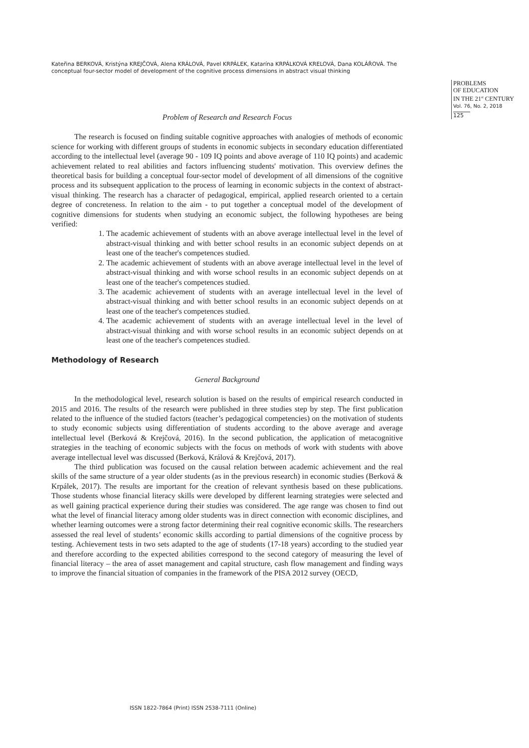Kateřina BERKOVÁ, Kristýna KREJČOVÁ, Alena KRÁLOVÁ, Pavel KRPÁLEK, Katarína KRPÁLKOVÁ KRELOVÁ, Dana KOLÁŘOVÁ. The conceptual four-sector model of development of the cognitive process dimensions in abstract visual thinking
PROBLEMS
OF EDUCATION
IN THE 21<sup>st</sup> CENTURY
Vol. 76, No. 2, 2018
125
Problem of Research and Research Focus
The research is focused on finding suitable cognitive approaches with analogies of methods of economic science for working with different groups of students in economic subjects in secondary education differentiated according to the intellectual level (average 90 - 109 IQ points and above average of 110 IQ points) and academic achievement related to real abilities and factors influencing students' motivation. This overview defines the theoretical basis for building a conceptual four-sector model of development of all dimensions of the cognitive process and its subsequent application to the process of learning in economic subjects in the context of abstract-visual thinking. The research has a character of pedagogical, empirical, applied research oriented to a certain degree of concreteness. In relation to the aim - to put together a conceptual model of the development of cognitive dimensions for students when studying an economic subject, the following hypotheses are being verified:
1. The academic achievement of students with an above average intellectual level in the level of abstract-visual thinking and with better school results in an economic subject depends on at least one of the teacher's competences studied.
2. The academic achievement of students with an above average intellectual level in the level of abstract-visual thinking and with worse school results in an economic subject depends on at least one of the teacher's competences studied.
3. The academic achievement of students with an average intellectual level in the level of abstract-visual thinking and with better school results in an economic subject depends on at least one of the teacher's competences studied.
4. The academic achievement of students with an average intellectual level in the level of abstract-visual thinking and with worse school results in an economic subject depends on at least one of the teacher's competences studied.
Methodology of Research
General Background
In the methodological level, research solution is based on the results of empirical research conducted in 2015 and 2016. The results of the research were published in three studies step by step. The first publication related to the influence of the studied factors (teacher’s pedagogical competencies) on the motivation of students to study economic subjects using differentiation of students according to the above average and average intellectual level (Berková & Krejčová, 2016). In the second publication, the application of metacognitive strategies in the teaching of economic subjects with the focus on methods of work with students with above average intellectual level was discussed (Berková, Králová & Krejčová, 2017).
The third publication was focused on the causal relation between academic achievement and the real skills of the same structure of a year older students (as in the previous research) in economic studies (Berková & Krpálek, 2017). The results are important for the creation of relevant synthesis based on these publications. Those students whose financial literacy skills were developed by different learning strategies were selected and as well gaining practical experience during their studies was considered. The age range was chosen to find out what the level of financial literacy among older students was in direct connection with economic disciplines, and whether learning outcomes were a strong factor determining their real cognitive economic skills. The researchers assessed the real level of students’ economic skills according to partial dimensions of the cognitive process by testing. Achievement tests in two sets adapted to the age of students (17-18 years) according to the studied year and therefore according to the expected abilities correspond to the second category of measuring the level of financial literacy – the area of asset management and capital structure, cash flow management and finding ways to improve the financial situation of companies in the framework of the PISA 2012 survey (OECD,
ISSN 1822-7864 (Print) ISSN 2538-7111 (Online)